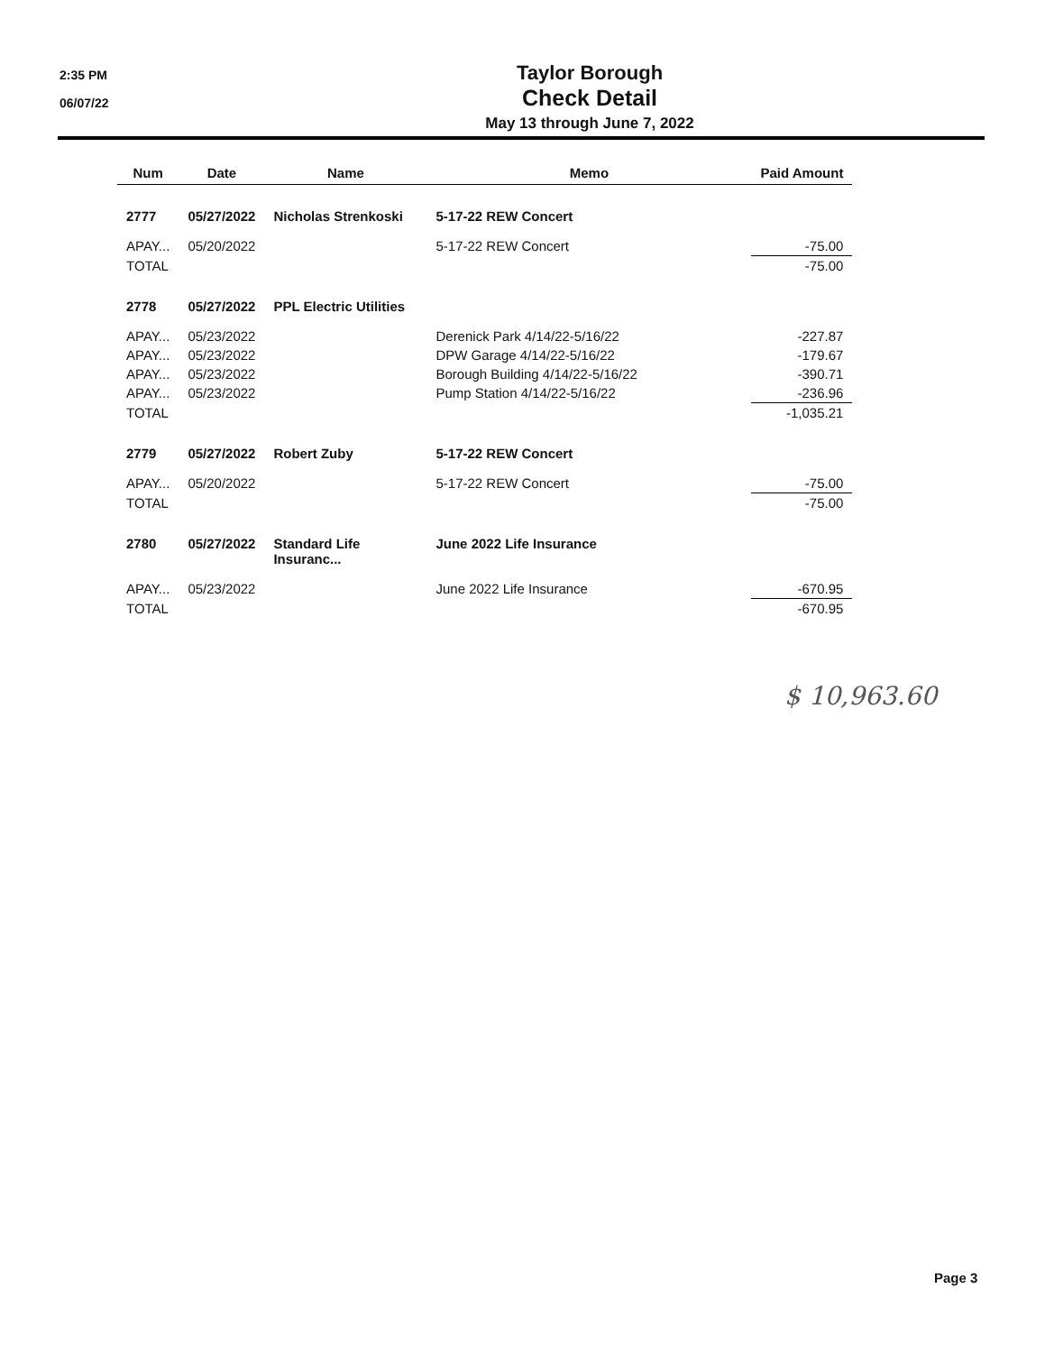2:35 PM
06/07/22
Taylor Borough
Check Detail
May 13 through June 7, 2022
| Num | Date | Name | Memo | Paid Amount |
| --- | --- | --- | --- | --- |
| 2777 | 05/27/2022 | Nicholas Strenkoski | 5-17-22 REW Concert | |
| APAY... | 05/20/2022 | | 5-17-22 REW Concert | -75.00 |
| TOTAL | | | | -75.00 |
| 2778 | 05/27/2022 | PPL Electric Utilities | | |
| APAY... | 05/23/2022 | | Derenick Park 4/14/22-5/16/22 | -227.87 |
| APAY... | 05/23/2022 | | DPW Garage 4/14/22-5/16/22 | -179.67 |
| APAY... | 05/23/2022 | | Borough Building 4/14/22-5/16/22 | -390.71 |
| APAY... | 05/23/2022 | | Pump Station 4/14/22-5/16/22 | -236.96 |
| TOTAL | | | | -1,035.21 |
| 2779 | 05/27/2022 | Robert Zuby | 5-17-22 REW Concert | |
| APAY... | 05/20/2022 | | 5-17-22 REW Concert | -75.00 |
| TOTAL | | | | -75.00 |
| 2780 | 05/27/2022 | Standard Life Insuranc... | June 2022 Life Insurance | |
| APAY... | 05/23/2022 | | June 2022 Life Insurance | -670.95 |
| TOTAL | | | | -670.95 |
$ 10,963.60
Page 3